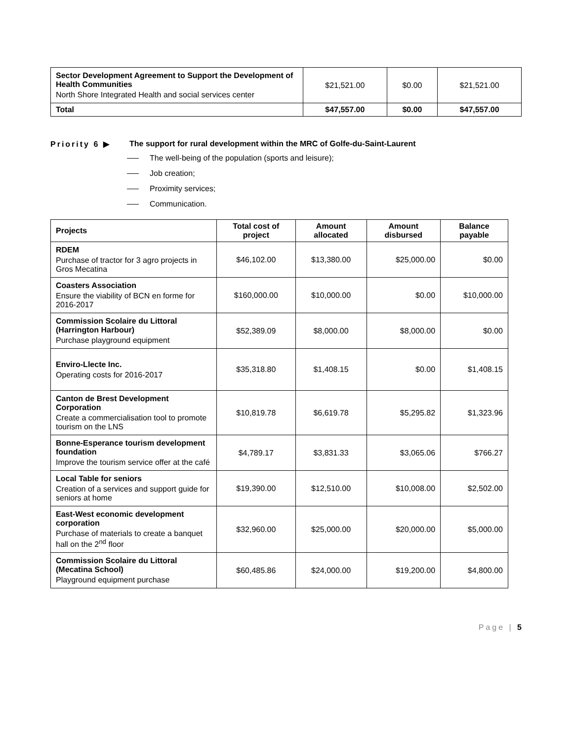| Sector Development Agreement to Support the Development of Health Communities North Shore Integrated Health and social services center | $21,521.00 | $0.00 | $21,521.00 |
| Total | $47,557.00 | $0.00 | $47,557.00 |
Priority 6 ▶ The support for rural development within the MRC of Golfe-du-Saint-Laurent
The well-being of the population (sports and leisure);
Job creation;
Proximity services;
Communication.
| Projects | Total cost of project | Amount allocated | Amount disbursed | Balance payable |
| --- | --- | --- | --- | --- |
| RDEM Purchase of tractor for 3 agro projects in Gros Mecatina | $46,102.00 | $13,380.00 | $25,000.00 | $0.00 |
| Coasters Association Ensure the viability of BCN en forme for 2016-2017 | $160,000.00 | $10,000.00 | $0.00 | $10,000.00 |
| Commission Scolaire du Littoral (Harrington Harbour) Purchase playground equipment | $52,389.09 | $8,000.00 | $8,000.00 | $0.00 |
| Enviro-Llecte Inc. Operating costs for 2016-2017 | $35,318.80 | $1,408.15 | $0.00 | $1,408.15 |
| Canton de Brest Development Corporation Create a commercialisation tool to promote tourism on the LNS | $10,819.78 | $6,619.78 | $5,295.82 | $1,323.96 |
| Bonne-Esperance tourism development foundation Improve the tourism service offer at the café | $4,789.17 | $3,831.33 | $3,065.06 | $766.27 |
| Local Table for seniors Creation of a services and support guide for seniors at home | $19,390.00 | $12,510.00 | $10,008.00 | $2,502.00 |
| East-West economic development corporation Purchase of materials to create a banquet hall on the 2<sup>nd</sup> floor | $32,960.00 | $25,000.00 | $20,000.00 | $5,000.00 |
| Commission Scolaire du Littoral (Mecatina School) Playground equipment purchase | $60,485.86 | $24,000.00 | $19,200.00 | $4,800.00 |
Page | 5